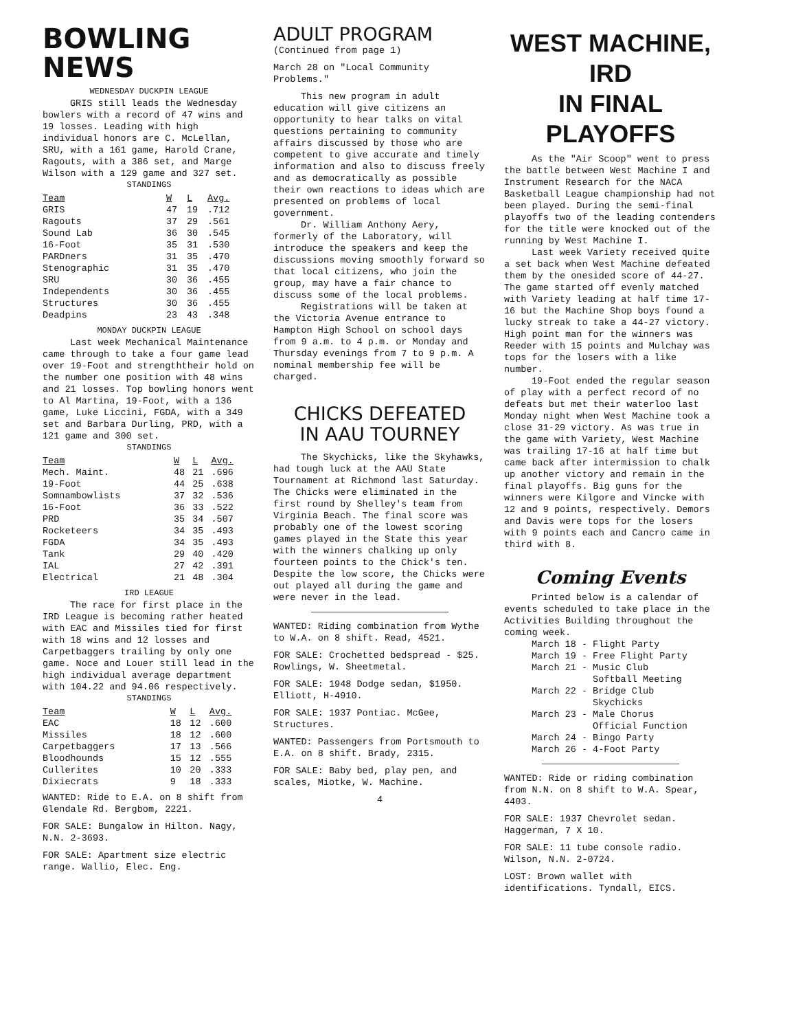BOWLING NEWS
WEDNESDAY DUCKPIN LEAGUE
GRIS still leads the Wednesday bowlers with a record of 47 wins and 19 losses. Leading with high individual honors are C. McLellan, SRU, with a 161 game, Harold Crane, Ragouts, with a 386 set, and Marge Wilson with a 129 game and 327 set.
STANDINGS
| Team | W | L | Avg. |
| --- | --- | --- | --- |
| GRIS | 47 | 19 | .712 |
| Ragouts | 37 | 29 | .561 |
| Sound Lab | 36 | 30 | .545 |
| 16-Foot | 35 | 31 | .530 |
| PARDners | 31 | 35 | .470 |
| Stenographic | 31 | 35 | .470 |
| SRU | 30 | 36 | .455 |
| Independents | 30 | 36 | .455 |
| Structures | 30 | 36 | .455 |
| Deadpins | 23 | 43 | .348 |
MONDAY DUCKPIN LEAGUE
Last week Mechanical Maintenance came through to take a four game lead over 19-Foot and strengththeir hold on the number one position with 48 wins and 21 losses. Top bowling honors went to Al Martina, 19-Foot, with a 136 game, Luke Liccini, FGDA, with a 349 set and Barbara Durling, PRD, with a 121 game and 300 set.
STANDINGS
| Team | W | L | Avg. |
| --- | --- | --- | --- |
| Mech. Maint. | 48 | 21 | .696 |
| 19-Foot | 44 | 25 | .638 |
| Somnambowlists | 37 | 32 | .536 |
| 16-Foot | 36 | 33 | .522 |
| PRD | 35 | 34 | .507 |
| Rocketeers | 34 | 35 | .493 |
| FGDA | 34 | 35 | .493 |
| Tank | 29 | 40 | .420 |
| IAL | 27 | 42 | .391 |
| Electrical | 21 | 48 | .304 |
IRD LEAGUE
The race for first place in the IRD League is becoming rather heated with EAC and Missiles tied for first with 18 wins and 12 losses and Carpetbaggers trailing by only one game. Noce and Louer still lead in the high individual average department with 104.22 and 94.06 respectively.
STANDINGS
| Team | W | L | Avg. |
| --- | --- | --- | --- |
| EAC | 18 | 12 | .600 |
| Missiles | 18 | 12 | .600 |
| Carpetbaggers | 17 | 13 | .566 |
| Bloodhounds | 15 | 12 | .555 |
| Cullerites | 10 | 20 | .333 |
| Dixiecrats | 9 | 18 | .333 |
WANTED: Ride to E.A. on 8 shift from Glendale Rd. Bergbom, 2221.
FOR SALE: Bungalow in Hilton. Nagy, N.N. 2-3693.
FOR SALE: Apartment size electric range. Wallio, Elec. Eng.
ADULT PROGRAM
(Continued from page 1)
March 28 on "Local Community Problems."
This new program in adult education will give citizens an opportunity to hear talks on vital questions pertaining to community affairs discussed by those who are competent to give accurate and timely information and also to discuss freely and as democratically as possible their own reactions to ideas which are presented on problems of local government.
Dr. William Anthony Aery, formerly of the Laboratory, will introduce the speakers and keep the discussions moving smoothly forward so that local citizens, who join the group, may have a fair chance to discuss some of the local problems.
Registrations will be taken at the Victoria Avenue entrance to Hampton High School on school days from 9 a.m. to 4 p.m. or Monday and Thursday evenings from 7 to 9 p.m. A nominal membership fee will be charged.
CHICKS DEFEATED
IN AAU TOURNEY
The Skychicks, like the Skyhawks, had tough luck at the AAU State Tournament at Richmond last Saturday. The Chicks were eliminated in the first round by Shelley's team from Virginia Beach. The final score was probably one of the lowest scoring games played in the State this year with the winners chalking up only fourteen points to the Chick's ten. Despite the low score, the Chicks were out played all during the game and were never in the lead.
WANTED: Riding combination from Wythe to W.A. on 8 shift. Read, 4521.
FOR SALE: Crochetted bedspread - $25. Rowlings, W. Sheetmetal.
FOR SALE: 1948 Dodge sedan, $1950. Elliott, H-4910.
FOR SALE: 1937 Pontiac. McGee, Structures.
WANTED: Passengers from Portsmouth to E.A. on 8 shift. Brady, 2315.
FOR SALE: Baby bed, play pen, and scales, Miotke, W. Machine.
4
WEST MACHINE, IRD
IN FINAL PLAYOFFS
As the "Air Scoop" went to press the battle between West Machine I and Instrument Research for the NACA Basketball League championship had not been played. During the semi-final playoffs two of the leading contenders for the title were knocked out of the running by West Machine I.
Last week Variety received quite a set back when West Machine defeated them by the onesided score of 44-27. The game started off evenly matched with Variety leading at half time 17-16 but the Machine Shop boys found a lucky streak to take a 44-27 victory. High point man for the winners was Reeder with 15 points and Mulchay was tops for the losers with a like number.
19-Foot ended the regular season of play with a perfect record of no defeats but met their waterloo last Monday night when West Machine took a close 31-29 victory. As was true in the game with Variety, West Machine was trailing 17-16 at half time but came back after intermission to chalk up another victory and remain in the final playoffs. Big guns for the winners were Kilgore and Vincke with 12 and 9 points, respectively. Demors and Davis were tops for the losers with 9 points each and Cancro came in third with 8.
Coming Events
Printed below is a calendar of events scheduled to take place in the Activities Building throughout the coming week.
March 18 - Flight Party
March 19 - Free Flight Party
March 21 - Music Club
Softball Meeting
March 22 - Bridge Club
Skychicks
March 23 - Male Chorus
Official Function
March 24 - Bingo Party
March 26 - 4-Foot Party
WANTED: Ride or riding combination from N.N. on 8 shift to W.A. Spear, 4403.
FOR SALE: 1937 Chevrolet sedan. Haggerman, 7 X 10.
FOR SALE: 11 tube console radio. Wilson, N.N. 2-0724.
LOST: Brown wallet with identifications. Tyndall, EICS.